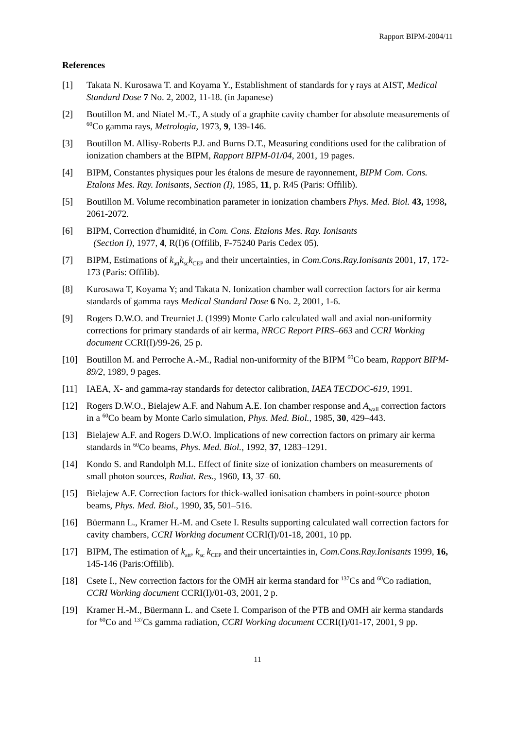Rapport BIPM-2004/11
References
[1] Takata N. Kurosawa T. and Koyama Y., Establishment of standards for γ rays at AIST, Medical Standard Dose 7 No. 2, 2002, 11-18. (in Japanese)
[2] Boutillon M. and Niatel M.-T., A study of a graphite cavity chamber for absolute measurements of <sup>60</sup>Co gamma rays, Metrologia, 1973, 9, 139-146.
[3] Boutillon M. Allisy-Roberts P.J. and Burns D.T., Measuring conditions used for the calibration of ionization chambers at the BIPM, Rapport BIPM-01/04, 2001, 19 pages.
[4] BIPM, Constantes physiques pour les étalons de mesure de rayonnement, BIPM Com. Cons. Etalons Mes. Ray. Ionisants, Section (I), 1985, 11, p. R45 (Paris: Offilib).
[5] Boutillon M. Volume recombination parameter in ionization chambers Phys. Med. Biol. 43, 1998, 2061-2072.
[6] BIPM, Correction d'humidité, in Com. Cons. Etalons Mes. Ray. Ionisants
(Section I), 1977, 4, R(I)6 (Offilib, F-75240 Paris Cedex 05).
[7] BIPM, Estimations of k<sub>att</sub>k<sub>sc</sub>k<sub>CEP</sub> and their uncertainties, in Com.Cons.Ray.Ionisants 2001, 17, 172-173 (Paris: Offilib).
[8] Kurosawa T, Koyama Y; and Takata N. Ionization chamber wall correction factors for air kerma standards of gamma rays Medical Standard Dose 6 No. 2, 2001, 1-6.
[9] Rogers D.W.O. and Treurniet J. (1999) Monte Carlo calculated wall and axial non-uniformity corrections for primary standards of air kerma, NRCC Report PIRS–663 and CCRI Working document CCRI(I)/99-26, 25 p.
[10] Boutillon M. and Perroche A.-M., Radial non-uniformity of the BIPM <sup>60</sup>Co beam, Rapport BIPM-89/2, 1989, 9 pages.
[11] IAEA, X- and gamma-ray standards for detector calibration, IAEA TECDOC-619, 1991.
[12] Rogers D.W.O., Bielajew A.F. and Nahum A.E. Ion chamber response and A<sub>wall</sub> correction factors in a <sup>60</sup>Co beam by Monte Carlo simulation, Phys. Med. Biol., 1985, 30, 429–443.
[13] Bielajew A.F. and Rogers D.W.O. Implications of new correction factors on primary air kerma standards in <sup>60</sup>Co beams, Phys. Med. Biol., 1992, 37, 1283–1291.
[14] Kondo S. and Randolph M.L. Effect of finite size of ionization chambers on measurements of small photon sources, Radiat. Res., 1960, 13, 37–60.
[15] Bielajew A.F. Correction factors for thick-walled ionisation chambers in point-source photon beams, Phys. Med. Biol., 1990, 35, 501–516.
[16] Büermann L., Kramer H.-M. and Csete I. Results supporting calculated wall correction factors for cavity chambers, CCRI Working document CCRI(I)/01-18, 2001, 10 pp.
[17] BIPM, The estimation of k<sub>att</sub>, k<sub>sc</sub> k<sub>CEP</sub> and their uncertainties in, Com.Cons.Ray.Ionisants 1999, 16, 145-146 (Paris:Offilib).
[18] Csete I., New correction factors for the OMH air kerma standard for <sup>137</sup>Cs and <sup>60</sup>Co radiation, CCRI Working document CCRI(I)/01-03, 2001, 2 p.
[19] Kramer H.-M., Büermann L. and Csete I. Comparison of the PTB and OMH air kerma standards for <sup>60</sup>Co and <sup>137</sup>Cs gamma radiation, CCRI Working document CCRI(I)/01-17, 2001, 9 pp.
11